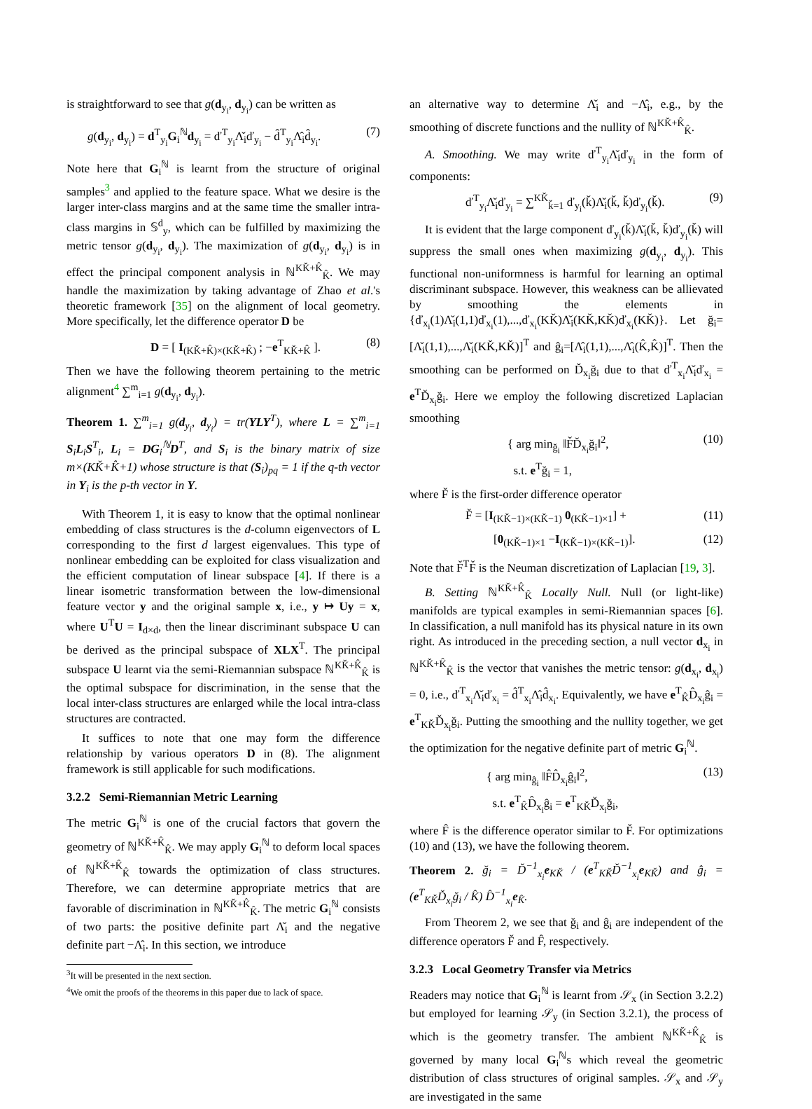is straightforward to see that g(d<sub>y<sub>i</sub></sub>, d<sub>y<sub>i</sub></sub>) can be written as
g(d<sub>y<sub>i</sub></sub>, d<sub>y<sub>i</sub></sub>) = d<sup>T</sup><sub>y<sub>i</sub></sub>G<sub>i</sub><sup>ℕ</sup>d<sub>y<sub>i</sub></sub> = ď<sup>T</sup><sub>y<sub>i</sub></sub>Λ̌<sub>i</sub>ď<sub>y<sub>i</sub></sub> − d̂<sup>T</sup><sub>y<sub>i</sub></sub>Λ̂<sub>i</sub>d̂<sub>y<sub>i</sub></sub>. (7)
Note here that G<sub>i</sub><sup>ℕ</sup> is learnt from the structure of original samples<sup>3</sup> and applied to the feature space. What we desire is the larger inter-class margins and at the same time the smaller intra-class margins in 𝕊<sup>d</sup><sub>y</sub>, which can be fulfilled by maximizing the metric tensor g(d<sub>y<sub>i</sub></sub>, d<sub>y<sub>i</sub></sub>). The maximization of g(d<sub>y<sub>i</sub></sub>, d<sub>y<sub>i</sub></sub>) is in effect the principal component analysis in ℕ<sup>KǨ+K̂</sup><sub>K̂</sub>. We may handle the maximization by taking advantage of Zhao et al.'s theoretic framework [35] on the alignment of local geometry. More specifically, let the difference operator D be
D = [ I<sub>(KǨ+K̂)×(KǨ+K̂)</sub> ; −e<sup>T</sup><sub>KǨ+K̂</sub> ]. (8)
Then we have the following theorem pertaining to the metric alignment<sup>4</sup> ∑<sup>m</sup><sub>i=1</sub> g(d<sub>y<sub>i</sub></sub>, d<sub>y<sub>i</sub></sub>).
Theorem 1. ∑<sup>m</sup><sub>i=1</sub> g(d<sub>y<sub>i</sub></sub>, d<sub>y<sub>i</sub></sub>) = tr(YLY<sup>T</sup>), where L = ∑<sup>m</sup><sub>i=1</sub> S<sub>i</sub>L<sub>i</sub>S<sup>T</sup><sub>i</sub>, L<sub>i</sub> = DG<sub>i</sub><sup>ℕ</sup>D<sup>T</sup>, and S<sub>i</sub> is the binary matrix of size m×(KǨ+K̂+1) whose structure is that (S<sub>i</sub>)<sub>pq</sub> = 1 if the q-th vector in Y<sub>i</sub> is the p-th vector in Y.
With Theorem 1, it is easy to know that the optimal nonlinear embedding of class structures is the d-column eigenvectors of L corresponding to the first d largest eigenvalues. This type of nonlinear embedding can be exploited for class visualization and the efficient computation of linear subspace [4]. If there is a linear isometric transformation between the low-dimensional feature vector y and the original sample x, i.e., y ↦ Uy = x, where U<sup>T</sup>U = I<sub>d×d</sub>, then the linear discriminant subspace U can be derived as the principal subspace of XLX<sup>T</sup>. The principal subspace U learnt via the semi-Riemannian subspace ℕ<sup>KǨ+K̂</sup><sub>K̂</sub> is the optimal subspace for discrimination, in the sense that the local inter-class structures are enlarged while the local intra-class structures are contracted.
It suffices to note that one may form the difference relationship by various operators D in (8). The alignment framework is still applicable for such modifications.
3.2.2 Semi-Riemannian Metric Learning
The metric G<sub>i</sub><sup>ℕ</sup> is one of the crucial factors that govern the geometry of ℕ<sup>KǨ+K̂</sup><sub>K̂</sub>. We may apply G<sub>i</sub><sup>ℕ</sup> to deform local spaces of ℕ<sup>KǨ+K̂</sup><sub>K̂</sub> towards the optimization of class structures. Therefore, we can determine appropriate metrics that are favorable of discrimination in ℕ<sup>KǨ+K̂</sup><sub>K̂</sub>. The metric G<sub>i</sub><sup>ℕ</sup> consists of two parts: the positive definite part Λ̌<sub>i</sub> and the negative definite part −Λ̂<sub>i</sub>. In this section, we introduce
<sup>3</sup> It will be presented in the next section.
<sup>4</sup> We omit the proofs of the theorems in this paper due to lack of space.
an alternative way to determine Λ̌<sub>i</sub> and −Λ̂<sub>i</sub>, e.g., by the smoothing of discrete functions and the nullity of ℕ<sup>KǨ+K̂</sup><sub>K̂</sub>.
A. Smoothing. We may write ď<sup>T</sup><sub>y<sub>i</sub></sub>Λ̌<sub>i</sub>ď<sub>y<sub>i</sub></sub> in the form of components:
ď<sup>T</sup><sub>y<sub>i</sub></sub>Λ̌<sub>i</sub>ď<sub>y<sub>i</sub></sub> = ∑<sup>KǨ</sup><sub>ǩ=1</sub> ď<sub>y<sub>i</sub></sub>(ǩ)Λ̌<sub>i</sub>(ǩ, ǩ)ď<sub>y<sub>i</sub></sub>(ǩ). (9)
It is evident that the large component ď<sub>y<sub>i</sub></sub>(ǩ)Λ̌<sub>i</sub>(ǩ, ǩ)ď<sub>y<sub>i</sub></sub>(ǩ) will suppress the small ones when maximizing g(d<sub>y<sub>i</sub></sub>, d<sub>y<sub>i</sub></sub>). This functional non-uniformness is harmful for learning an optimal discriminant subspace. However, this weakness can be allievated by smoothing the elements in {ď<sub>x<sub>i</sub></sub>(1)Λ̌<sub>i</sub>(1,1)ď<sub>x<sub>i</sub></sub>(1),...,ď<sub>x<sub>i</sub></sub>(KǨ)Λ̌<sub>i</sub>(KǨ,KǨ)ď<sub>x<sub>i</sub></sub>(KǨ)}. Let ğ<sub>i</sub>=[Λ̌<sub>i</sub>(1,1),...,Λ̌<sub>i</sub>(KǨ,KǨ)]<sup>T</sup> and ĝ<sub>i</sub>=[Λ̂<sub>i</sub>(1,1),...,Λ̂<sub>i</sub>(K̂,K̂)]<sup>T</sup>. Then the smoothing can be performed on Ď<sub>x<sub>i</sub></sub>ğ<sub>i</sub> due to that ď<sup>T</sup><sub>x<sub>i</sub></sub>Λ̌<sub>i</sub>ď<sub>x<sub>i</sub></sub> = e<sup>T</sup>Ď<sub>x<sub>i</sub></sub>ğ<sub>i</sub>. Here we employ the following discretized Laplacian smoothing
{ arg min<sub>ğ<sub>i</sub></sub> ‖F̌Ď<sub>x<sub>i</sub></sub>ğ<sub>i</sub>‖<sup>2</sup>,
s.t. e<sup>T</sup>ğ<sub>i</sub> = 1, (10)
where F̌ is the first-order difference operator
F̌ = [I<sub>(KǨ−1)×(KǨ−1)</sub> 0<sub>(KǨ−1)×1</sub>] + (11)
[0<sub>(KǨ−1)×1</sub> −I<sub>(KǨ−1)×(KǨ−1)</sub>]. (12)
Note that F̌<sup>T</sup>F̌ is the Neuman discretization of Laplacian [19, 3].
B. Setting ℕ<sup>KǨ+K̂</sup><sub>K̂</sub> Locally Null. Null (or light-like) manifolds are typical examples in semi-Riemannian spaces [6]. In classification, a null manifold has its physical nature in its own right. As introduced in the preceding section, a null vector d<sub>x<sub>i</sub></sub> in ℕ<sup>KǨ+K̂</sup><sub>K̂</sub> is the vector that vanishes the metric tensor: g(d<sub>x<sub>i</sub></sub>, d<sub>x<sub>i</sub></sub>) = 0, i.e., ď<sup>T</sup><sub>x<sub>i</sub></sub>Λ̌<sub>i</sub>ď<sub>x<sub>i</sub></sub> = d̂<sup>T</sup><sub>x<sub>i</sub></sub>Λ̂<sub>i</sub>d̂<sub>x<sub>i</sub></sub>. Equivalently, we have e<sup>T</sup><sub>K̂</sub>D̂<sub>x<sub>i</sub></sub>ĝ<sub>i</sub> = e<sup>T</sup><sub>KǨ</sub>Ď<sub>x<sub>i</sub></sub>ğ<sub>i</sub>. Putting the smoothing and the nullity together, we get the optimization for the negative definite part of metric G<sub>i</sub><sup>ℕ</sup>.
{ arg min<sub>ĝ<sub>i</sub></sub> ‖F̂D̂<sub>x<sub>i</sub></sub>ĝ<sub>i</sub>‖<sup>2</sup>,
s.t. e<sup>T</sup><sub>K̂</sub>D̂<sub>x<sub>i</sub></sub>ĝ<sub>i</sub> = e<sup>T</sup><sub>KǨ</sub>Ď<sub>x<sub>i</sub></sub>ğ<sub>i</sub>, (13)
where F̂ is the difference operator similar to F̌. For optimizations (10) and (13), we have the following theorem.
Theorem 2. ğ<sub>i</sub> = Ď<sup>−1</sup><sub>x<sub>i</sub></sub>e<sub>KǨ</sub> / (e<sup>T</sup><sub>KǨ</sub>Ď<sup>−1</sup><sub>x<sub>i</sub></sub>e<sub>KǨ</sub>) and ĝ<sub>i</sub> = (e<sup>T</sup><sub>KǨ</sub>Ď<sub>x<sub>i</sub></sub>ğ<sub>i</sub> / K̂) D̂<sup>−1</sup><sub>x<sub>i</sub></sub>e<sub>K̂</sub>.
From Theorem 2, we see that ğ<sub>i</sub> and ĝ<sub>i</sub> are independent of the difference operators F̌ and F̂, respectively.
3.2.3 Local Geometry Transfer via Metrics
Readers may notice that G<sub>i</sub><sup>ℕ</sup> is learnt from 𝒮<sub>x</sub> (in Section 3.2.2) but employed for learning 𝒮<sub>y</sub> (in Section 3.2.1), the process of which is the geometry transfer. The ambient ℕ<sup>KǨ+K̂</sup><sub>K̂</sub> is governed by many local G<sub>i</sub><sup>ℕ</sup>s which reveal the geometric distribution of class structures of original samples. 𝒮<sub>x</sub> and 𝒮<sub>y</sub> are investigated in the same